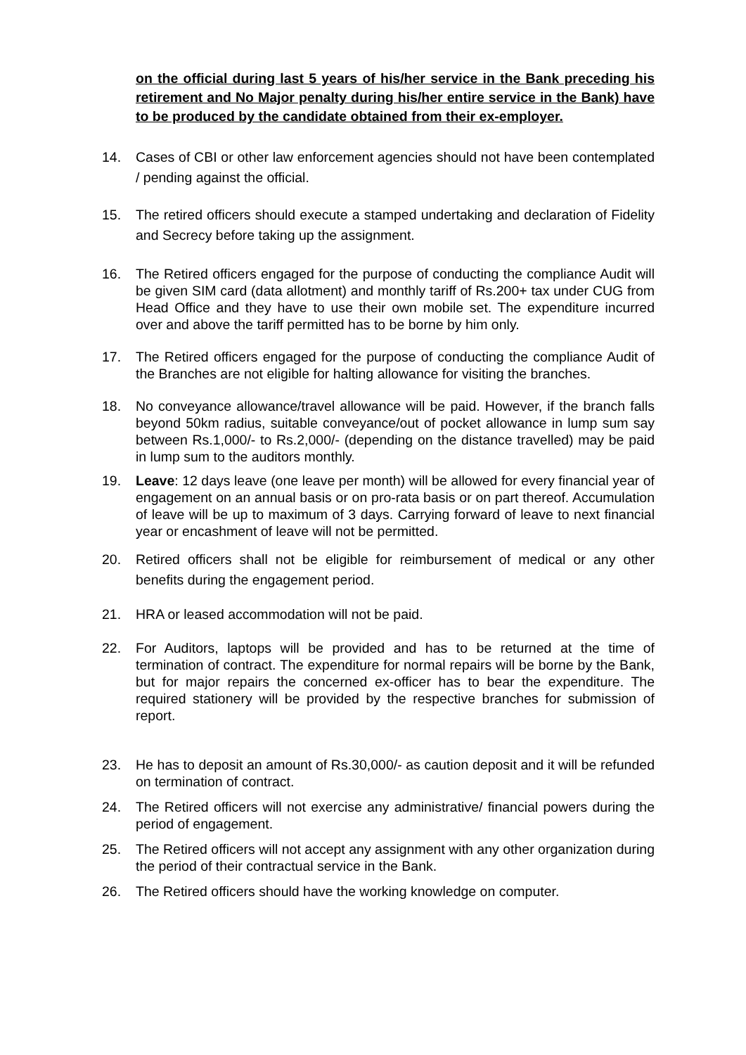on the official during last 5 years of his/her service in the Bank preceding his retirement and No Major penalty during his/her entire service in the Bank) have to be produced by the candidate obtained from their ex-employer.
14. Cases of CBI or other law enforcement agencies should not have been contemplated / pending against the official.
15. The retired officers should execute a stamped undertaking and declaration of Fidelity and Secrecy before taking up the assignment.
16. The Retired officers engaged for the purpose of conducting the compliance Audit will be given SIM card (data allotment) and monthly tariff of Rs.200+ tax under CUG from Head Office and they have to use their own mobile set. The expenditure incurred over and above the tariff permitted has to be borne by him only.
17. The Retired officers engaged for the purpose of conducting the compliance Audit of the Branches are not eligible for halting allowance for visiting the branches.
18. No conveyance allowance/travel allowance will be paid. However, if the branch falls beyond 50km radius, suitable conveyance/out of pocket allowance in lump sum say between Rs.1,000/- to Rs.2,000/- (depending on the distance travelled) may be paid in lump sum to the auditors monthly.
19. Leave: 12 days leave (one leave per month) will be allowed for every financial year of engagement on an annual basis or on pro-rata basis or on part thereof. Accumulation of leave will be up to maximum of 3 days. Carrying forward of leave to next financial year or encashment of leave will not be permitted.
20. Retired officers shall not be eligible for reimbursement of medical or any other benefits during the engagement period.
21. HRA or leased accommodation will not be paid.
22. For Auditors, laptops will be provided and has to be returned at the time of termination of contract. The expenditure for normal repairs will be borne by the Bank, but for major repairs the concerned ex-officer has to bear the expenditure. The required stationery will be provided by the respective branches for submission of report.
23. He has to deposit an amount of Rs.30,000/- as caution deposit and it will be refunded on termination of contract.
24. The Retired officers will not exercise any administrative/ financial powers during the period of engagement.
25. The Retired officers will not accept any assignment with any other organization during the period of their contractual service in the Bank.
26. The Retired officers should have the working knowledge on computer.